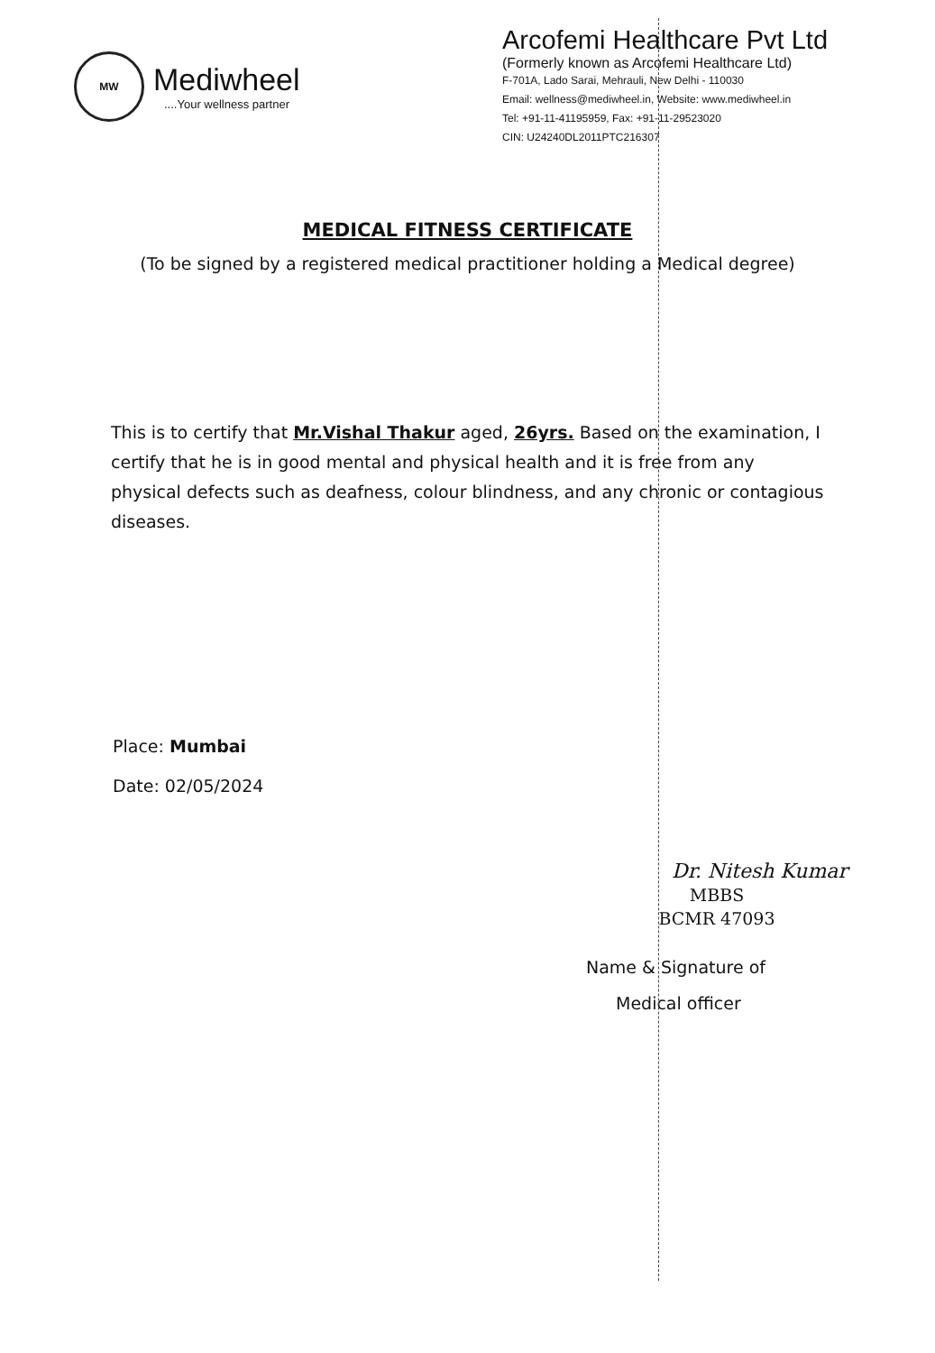MW
Mediwheel
....Your wellness partner
Arcofemi Healthcare Pvt Ltd
(Formerly known as Arcofemi Healthcare Ltd)
F-701A, Lado Sarai, Mehrauli, New Delhi - 110030
Email: wellness@mediwheel.in, Website: www.mediwheel.in
Tel: +91-11-41195959, Fax: +91-11-29523020
CIN: U24240DL2011PTC216307
MEDICAL FITNESS CERTIFICATE
(To be signed by a registered medical practitioner holding a Medical degree)
This is to certify that Mr.Vishal Thakur aged, 26yrs. Based on the examination, I certify that he is in good mental and physical health and it is free from any physical defects such as deafness, colour blindness, and any chronic or contagious diseases.
Place: Mumbai
Date: 02/05/2024
Dr. Nitesh Kumar
MBBS
BCMR 47093
Name & Signature of
Medical officer